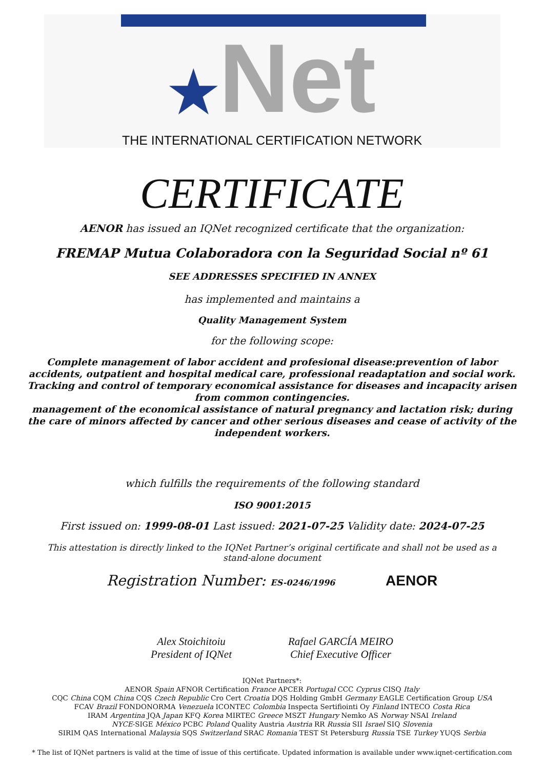★Net
THE INTERNATIONAL CERTIFICATION NETWORK
CERTIFICATE
AENOR has issued an IQNet recognized certificate that the organization:
FREMAP Mutua Colaboradora con la Seguridad Social nº 61
SEE ADDRESSES SPECIFIED IN ANNEX
has implemented and maintains a
Quality Management System
for the following scope:
Complete management of labor accident and profesional disease:prevention of labor accidents, outpatient and hospital medical care, professional readaptation and social work. Tracking and control of temporary economical assistance for diseases and incapacity arisen from common contingencies.
management of the economical assistance of natural pregnancy and lactation risk; during the care of minors affected by cancer and other serious diseases and cease of activity of the independent workers.
which fulfills the requirements of the following standard
ISO 9001:2015
First issued on: 1999-08-01 Last issued: 2021-07-25 Validity date: 2024-07-25
This attestation is directly linked to the IQNet Partner’s original certificate and shall not be used as a stand-alone document
Registration Number: ES-0246/1996 AENOR
Alex Stoichitoiu
President of IQNet
Rafael GARCÍA MEIRO
Chief Executive Officer
IQNet Partners*:
AENOR Spain AFNOR Certification France APCER Portugal CCC Cyprus CISQ Italy
CQC China CQM China CQS Czech Republic Cro Cert Croatia DQS Holding GmbH Germany EAGLE Certification Group USA
FCAV Brazil FONDONORMA Venezuela ICONTEC Colombia Inspecta Sertifiointi Oy Finland INTECO Costa Rica
IRAM Argentina JQA Japan KFQ Korea MIRTEC Greece MSZT Hungary Nemko AS Norway NSAI Ireland
NYCE-SIGE México PCBC Poland Quality Austria Austria RR Russia SII Israel SIQ Slovenia
SIRIM QAS International Malaysia SQS Switzerland SRAC Romania TEST St Petersburg Russia TSE Turkey YUQS Serbia
* The list of IQNet partners is valid at the time of issue of this certificate. Updated information is available under www.iqnet-certification.com